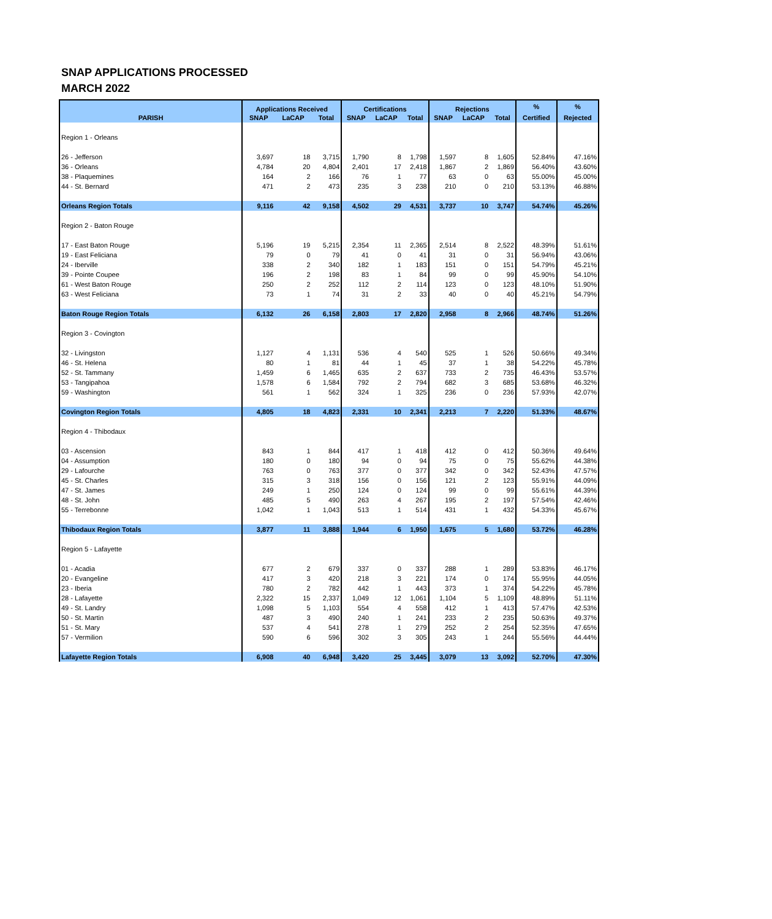SNAP APPLICATIONS PROCESSED
MARCH 2022
| | Applications Received | | | Certifications | | | Rejections | | | % | % |
| --- | --- | --- | --- | --- | --- | --- | --- | --- | --- | --- | --- |
| PARISH | SNAP | LaCAP | Total | SNAP | LaCAP | Total | SNAP | LaCAP | Total | Certified | Rejected |
| Region 1 - Orleans | | | | | | | | | | | |
| 26 - Jefferson | 3,697 | 18 | 3,715 | 1,790 | 8 | 1,798 | 1,597 | 8 | 1,605 | 52.84% | 47.16% |
| 36 - Orleans | 4,784 | 20 | 4,804 | 2,401 | 17 | 2,418 | 1,867 | 2 | 1,869 | 56.40% | 43.60% |
| 38 - Plaquemines | 164 | 2 | 166 | 76 | 1 | 77 | 63 | 0 | 63 | 55.00% | 45.00% |
| 44 - St. Bernard | 471 | 2 | 473 | 235 | 3 | 238 | 210 | 0 | 210 | 53.13% | 46.88% |
| Orleans Region Totals | 9,116 | 42 | 9,158 | 4,502 | 29 | 4,531 | 3,737 | 10 | 3,747 | 54.74% | 45.26% |
| Region 2 - Baton Rouge | | | | | | | | | | | |
| 17 - East Baton Rouge | 5,196 | 19 | 5,215 | 2,354 | 11 | 2,365 | 2,514 | 8 | 2,522 | 48.39% | 51.61% |
| 19 - East Feliciana | 79 | 0 | 79 | 41 | 0 | 41 | 31 | 0 | 31 | 56.94% | 43.06% |
| 24 - Iberville | 338 | 2 | 340 | 182 | 1 | 183 | 151 | 0 | 151 | 54.79% | 45.21% |
| 39 - Pointe Coupee | 196 | 2 | 198 | 83 | 1 | 84 | 99 | 0 | 99 | 45.90% | 54.10% |
| 61 - West Baton Rouge | 250 | 2 | 252 | 112 | 2 | 114 | 123 | 0 | 123 | 48.10% | 51.90% |
| 63 - West Feliciana | 73 | 1 | 74 | 31 | 2 | 33 | 40 | 0 | 40 | 45.21% | 54.79% |
| Baton Rouge Region Totals | 6,132 | 26 | 6,158 | 2,803 | 17 | 2,820 | 2,958 | 8 | 2,966 | 48.74% | 51.26% |
| Region 3 - Covington | | | | | | | | | | | |
| 32 - Livingston | 1,127 | 4 | 1,131 | 536 | 4 | 540 | 525 | 1 | 526 | 50.66% | 49.34% |
| 46 - St. Helena | 80 | 1 | 81 | 44 | 1 | 45 | 37 | 1 | 38 | 54.22% | 45.78% |
| 52 - St. Tammany | 1,459 | 6 | 1,465 | 635 | 2 | 637 | 733 | 2 | 735 | 46.43% | 53.57% |
| 53 - Tangipahoa | 1,578 | 6 | 1,584 | 792 | 2 | 794 | 682 | 3 | 685 | 53.68% | 46.32% |
| 59 - Washington | 561 | 1 | 562 | 324 | 1 | 325 | 236 | 0 | 236 | 57.93% | 42.07% |
| Covington Region Totals | 4,805 | 18 | 4,823 | 2,331 | 10 | 2,341 | 2,213 | 7 | 2,220 | 51.33% | 48.67% |
| Region 4 - Thibodaux | | | | | | | | | | | |
| 03 - Ascension | 843 | 1 | 844 | 417 | 1 | 418 | 412 | 0 | 412 | 50.36% | 49.64% |
| 04 - Assumption | 180 | 0 | 180 | 94 | 0 | 94 | 75 | 0 | 75 | 55.62% | 44.38% |
| 29 - Lafourche | 763 | 0 | 763 | 377 | 0 | 377 | 342 | 0 | 342 | 52.43% | 47.57% |
| 45 - St. Charles | 315 | 3 | 318 | 156 | 0 | 156 | 121 | 2 | 123 | 55.91% | 44.09% |
| 47 - St. James | 249 | 1 | 250 | 124 | 0 | 124 | 99 | 0 | 99 | 55.61% | 44.39% |
| 48 - St. John | 485 | 5 | 490 | 263 | 4 | 267 | 195 | 2 | 197 | 57.54% | 42.46% |
| 55 - Terrebonne | 1,042 | 1 | 1,043 | 513 | 1 | 514 | 431 | 1 | 432 | 54.33% | 45.67% |
| Thibodaux Region Totals | 3,877 | 11 | 3,888 | 1,944 | 6 | 1,950 | 1,675 | 5 | 1,680 | 53.72% | 46.28% |
| Region 5 - Lafayette | | | | | | | | | | | |
| 01 - Acadia | 677 | 2 | 679 | 337 | 0 | 337 | 288 | 1 | 289 | 53.83% | 46.17% |
| 20 - Evangeline | 417 | 3 | 420 | 218 | 3 | 221 | 174 | 0 | 174 | 55.95% | 44.05% |
| 23 - Iberia | 780 | 2 | 782 | 442 | 1 | 443 | 373 | 1 | 374 | 54.22% | 45.78% |
| 28 - Lafayette | 2,322 | 15 | 2,337 | 1,049 | 12 | 1,061 | 1,104 | 5 | 1,109 | 48.89% | 51.11% |
| 49 - St. Landry | 1,098 | 5 | 1,103 | 554 | 4 | 558 | 412 | 1 | 413 | 57.47% | 42.53% |
| 50 - St. Martin | 487 | 3 | 490 | 240 | 1 | 241 | 233 | 2 | 235 | 50.63% | 49.37% |
| 51 - St. Mary | 537 | 4 | 541 | 278 | 1 | 279 | 252 | 2 | 254 | 52.35% | 47.65% |
| 57 - Vermilion | 590 | 6 | 596 | 302 | 3 | 305 | 243 | 1 | 244 | 55.56% | 44.44% |
| Lafayette Region Totals | 6,908 | 40 | 6,948 | 3,420 | 25 | 3,445 | 3,079 | 13 | 3,092 | 52.70% | 47.30% |